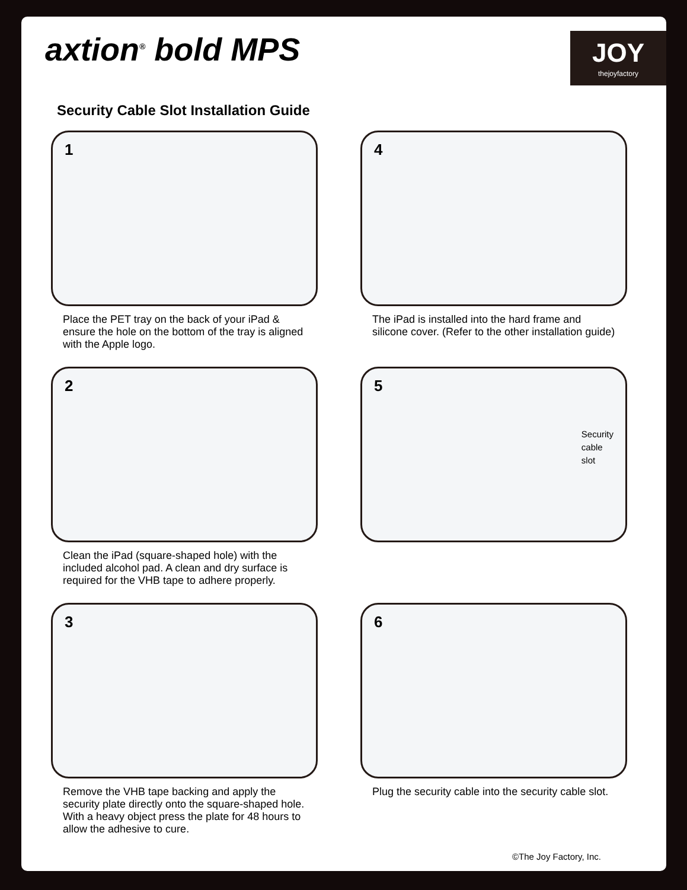axtion<sup>®</sup> bold MPS
JOY
thejoyfactory
Security Cable Slot Installation Guide
1
Place the PET tray on the back of your iPad & ensure the hole on the bottom of the tray is aligned with the Apple logo.
2
Clean the iPad (square-shaped hole) with the included alcohol pad. A clean and dry surface is required for the VHB tape to adhere properly.
3
Remove the VHB tape backing and apply the security plate directly onto the square-shaped hole. With a heavy object press the plate for 48 hours to allow the adhesive to cure.
4
The iPad is installed into the hard frame and silicone cover. (Refer to the other installation guide)
5
Security
cable
slot
6
Plug the security cable into the security cable slot.
©The Joy Factory, Inc.